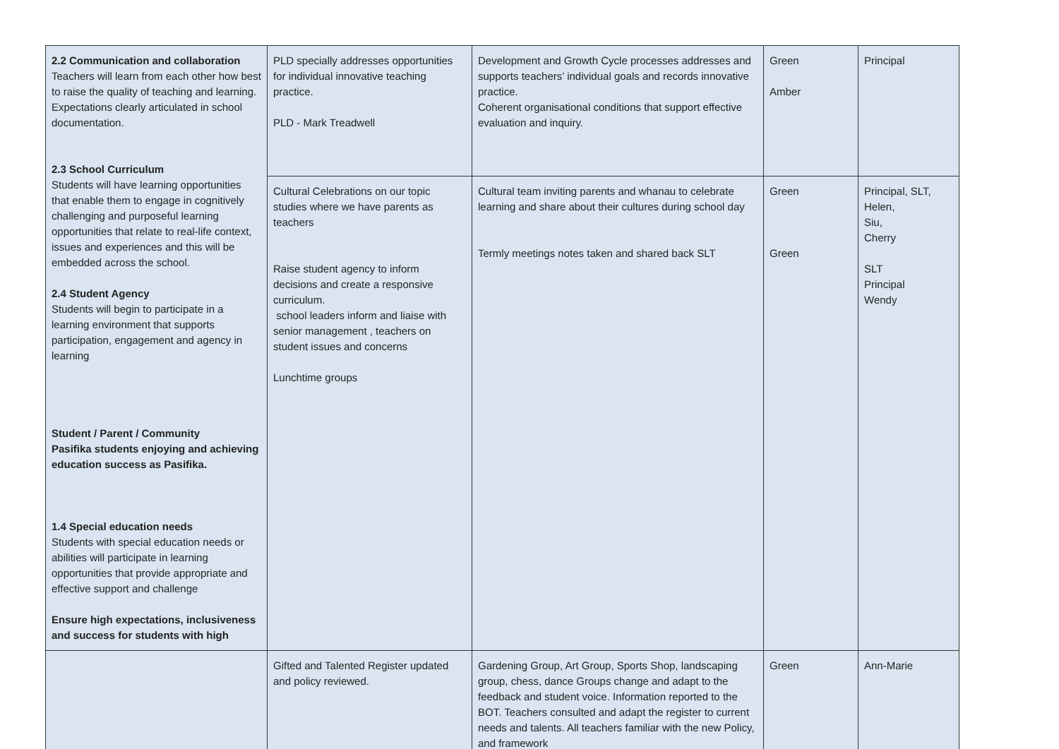| 2.2 Communication and collaboration Teachers will learn from each other how best to raise the quality of teaching and learning. Expectations clearly articulated in school documentation. 2.3 School Curriculum Students will have learning opportunities that enable them to engage in cognitively challenging and purposeful learning opportunities that relate to real-life context, issues and experiences and this will be embedded across the school. 2.4 Student Agency Students will begin to participate in a learning environment that supports participation, engagement and agency in learning Student / Parent / Community Pasifika students enjoying and achieving education success as Pasifika. 1.4 Special education needs Students with special education needs or abilities will participate in learning opportunities that provide appropriate and effective support and challenge Ensure high expectations, inclusiveness and success for students with high | PLD specially addresses opportunities for individual innovative teaching practice. PLD - Mark Treadwell | Development and Growth Cycle processes addresses and supports teachers’ individual goals and records innovative practice. Coherent organisational conditions that support effective evaluation and inquiry. | Green Amber | Principal |
| | Cultural Celebrations on our topic studies where we have parents as teachers Raise student agency to inform decisions and create a responsive curriculum. school leaders inform and liaise with senior management , teachers on student issues and concerns Lunchtime groups | Cultural team inviting parents and whanau to celebrate learning and share about their cultures during school day Termly meetings notes taken and shared back SLT | Green Green | Principal, SLT, Helen, Siu, Cherry SLT Principal Wendy |
| | Gifted and Talented Register updated and policy reviewed. | Gardening Group, Art Group, Sports Shop, landscaping group, chess, dance Groups change and adapt to the feedback and student voice. Information reported to the BOT. Teachers consulted and adapt the register to current needs and talents. All teachers familiar with the new Policy, and framework | Green | Ann-Marie |